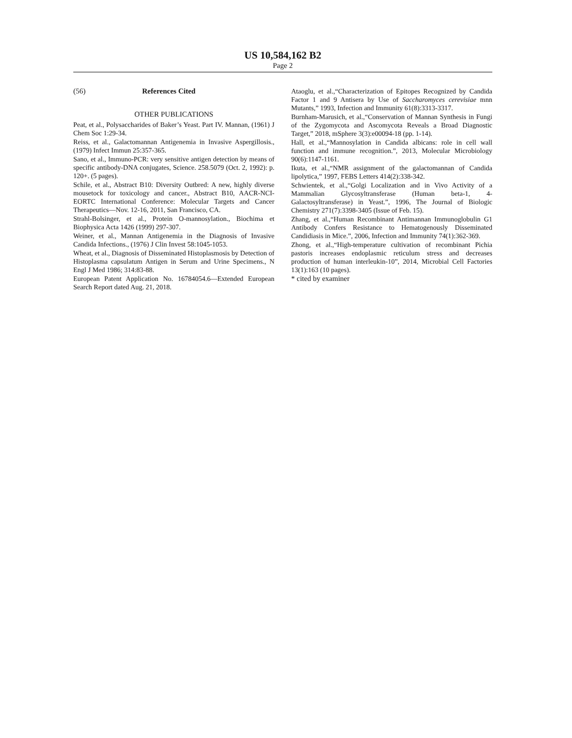US 10,584,162 B2
Page 2
(56) References Cited
OTHER PUBLICATIONS
Peat, et al., Polysaccharides of Baker’s Yeast. Part IV. Mannan, (1961) J Chem Soc 1:29-34.
Reiss, et al., Galactomannan Antigenemia in Invasive Aspergillosis., (1979) Infect Immun 25:357-365.
Sano, et al., Immuno-PCR: very sensitive antigen detection by means of specific antibody-DNA conjugates, Science. 258.5079 (Oct. 2, 1992): p. 120+. (5 pages).
Schile, et al., Abstract B10: Diversity Outbred: A new, highly diverse mousetock for toxicology and cancer., Abstract B10, AACR-NCI-EORTC International Conference: Molecular Targets and Cancer Therapeutics—Nov. 12-16, 2011, San Francisco, CA.
Strahl-Bolsinger, et al., Protein O-mannosylation., Biochima et Biophysica Acta 1426 (1999) 297-307.
Weiner, et al., Mannan Antigenemia in the Diagnosis of Invasive Candida Infections., (1976) J Clin Invest 58:1045-1053.
Wheat, et al., Diagnosis of Disseminated Histoplasmosis by Detection of Histoplasma capsulatum Antigen in Serum and Urine Specimens., N Engl J Med 1986; 314:83-88.
European Patent Application No. 16784054.6—Extended European Search Report dated Aug. 21, 2018.
Ataoglu, et al.,“Characterization of Epitopes Recognized by Candida Factor 1 and 9 Antisera by Use of Saccharomyces cerevisiae mnn Mutants,” 1993, Infection and Immunity 61(8):3313-3317.
Burnham-Marusich, et al.,“Conservation of Mannan Synthesis in Fungi of the Zygomycota and Ascomycota Reveals a Broad Diagnostic Target,” 2018, mSphere 3(3):e00094-18 (pp. 1-14).
Hall, et al.,“Mannosylation in Candida albicans: role in cell wall function and immune recognition.”, 2013, Molecular Microbiology 90(6):1147-1161.
Ikuta, et al.,“NMR assignment of the galactomannan of Candida lipolytica,” 1997, FEBS Letters 414(2):338-342.
Schwientek, et al.,“Golgi Localization and in Vivo Activity of a Mammalian Glycosyltransferase (Human beta-1, 4-Galactosyltransferase) in Yeast.”, 1996, The Journal of Biologic Chemistry 271(7):3398-3405 (Issue of Feb. 15).
Zhang, et al.,“Human Recombinant Antimannan Immunoglobulin G1 Antibody Confers Resistance to Hematogenously Disseminated Candidiasis in Mice.”, 2006, Infection and Immunity 74(1):362-369.
Zhong, et al.,“High-temperature cultivation of recombinant Pichia pastoris increases endoplasmic reticulum stress and decreases production of human interleukin-10”, 2014, Microbial Cell Factories 13(1):163 (10 pages).
* cited by examiner